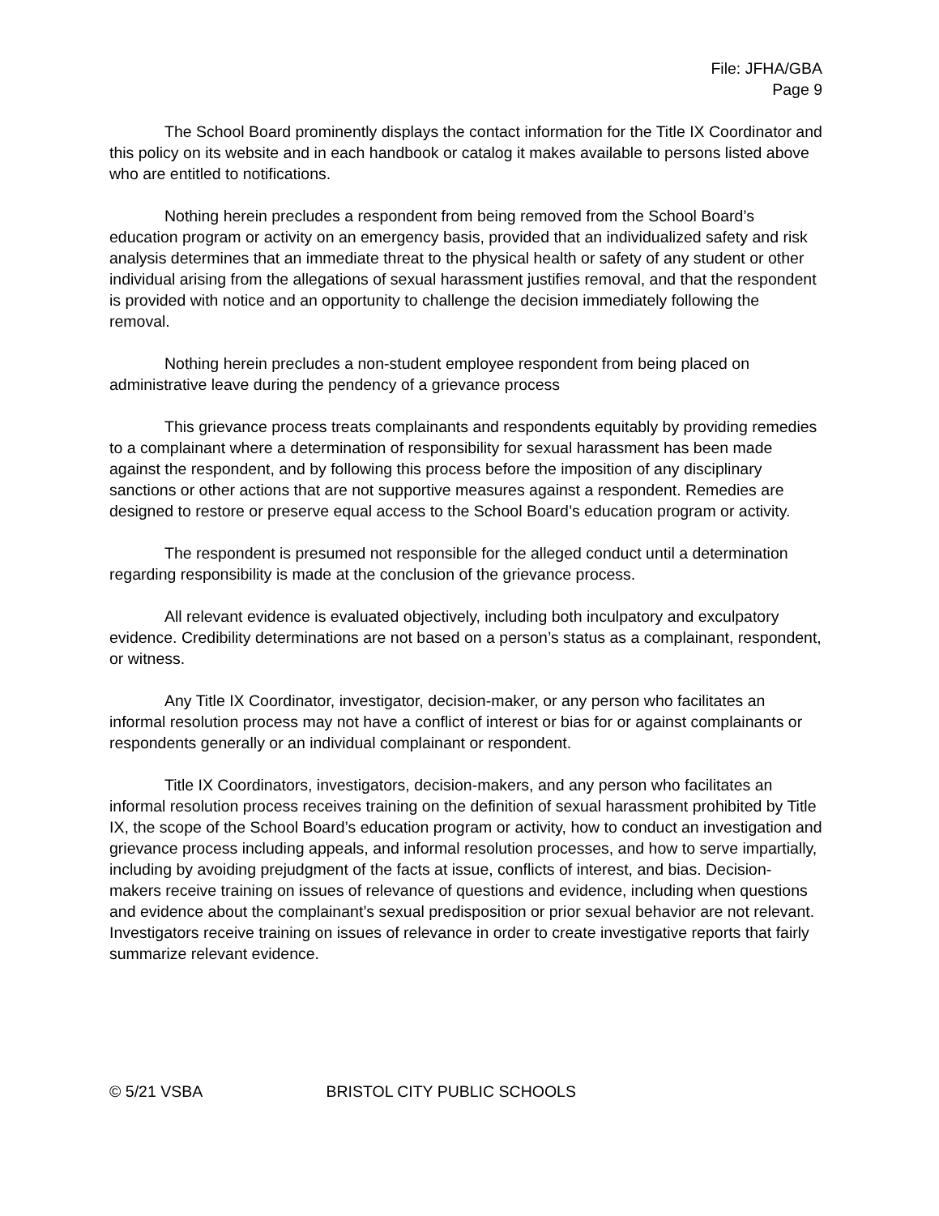File: JFHA/GBA
Page 9
The School Board prominently displays the contact information for the Title IX Coordinator and this policy on its website and in each handbook or catalog it makes available to persons listed above who are entitled to notifications.
Nothing herein precludes a respondent from being removed from the School Board’s education program or activity on an emergency basis, provided that an individualized safety and risk analysis determines that an immediate threat to the physical health or safety of any student or other individual arising from the allegations of sexual harassment justifies removal, and that the respondent is provided with notice and an opportunity to challenge the decision immediately following the removal.
Nothing herein precludes a non-student employee respondent from being placed on administrative leave during the pendency of a grievance process
This grievance process treats complainants and respondents equitably by providing remedies to a complainant where a determination of responsibility for sexual harassment has been made against the respondent, and by following this process before the imposition of any disciplinary sanctions or other actions that are not supportive measures against a respondent. Remedies are designed to restore or preserve equal access to the School Board’s education program or activity.
The respondent is presumed not responsible for the alleged conduct until a determination regarding responsibility is made at the conclusion of the grievance process.
All relevant evidence is evaluated objectively, including both inculpatory and exculpatory evidence. Credibility determinations are not based on a person’s status as a complainant, respondent, or witness.
Any Title IX Coordinator, investigator, decision-maker, or any person who facilitates an informal resolution process may not have a conflict of interest or bias for or against complainants or respondents generally or an individual complainant or respondent.
Title IX Coordinators, investigators, decision-makers, and any person who facilitates an informal resolution process receives training on the definition of sexual harassment prohibited by Title IX, the scope of the School Board’s education program or activity, how to conduct an investigation and grievance process including appeals, and informal resolution processes, and how to serve impartially, including by avoiding prejudgment of the facts at issue, conflicts of interest, and bias. Decision-makers receive training on issues of relevance of questions and evidence, including when questions and evidence about the complainant’s sexual predisposition or prior sexual behavior are not relevant. Investigators receive training on issues of relevance in order to create investigative reports that fairly summarize relevant evidence.
© 5/21 VSBA BRISTOL CITY PUBLIC SCHOOLS